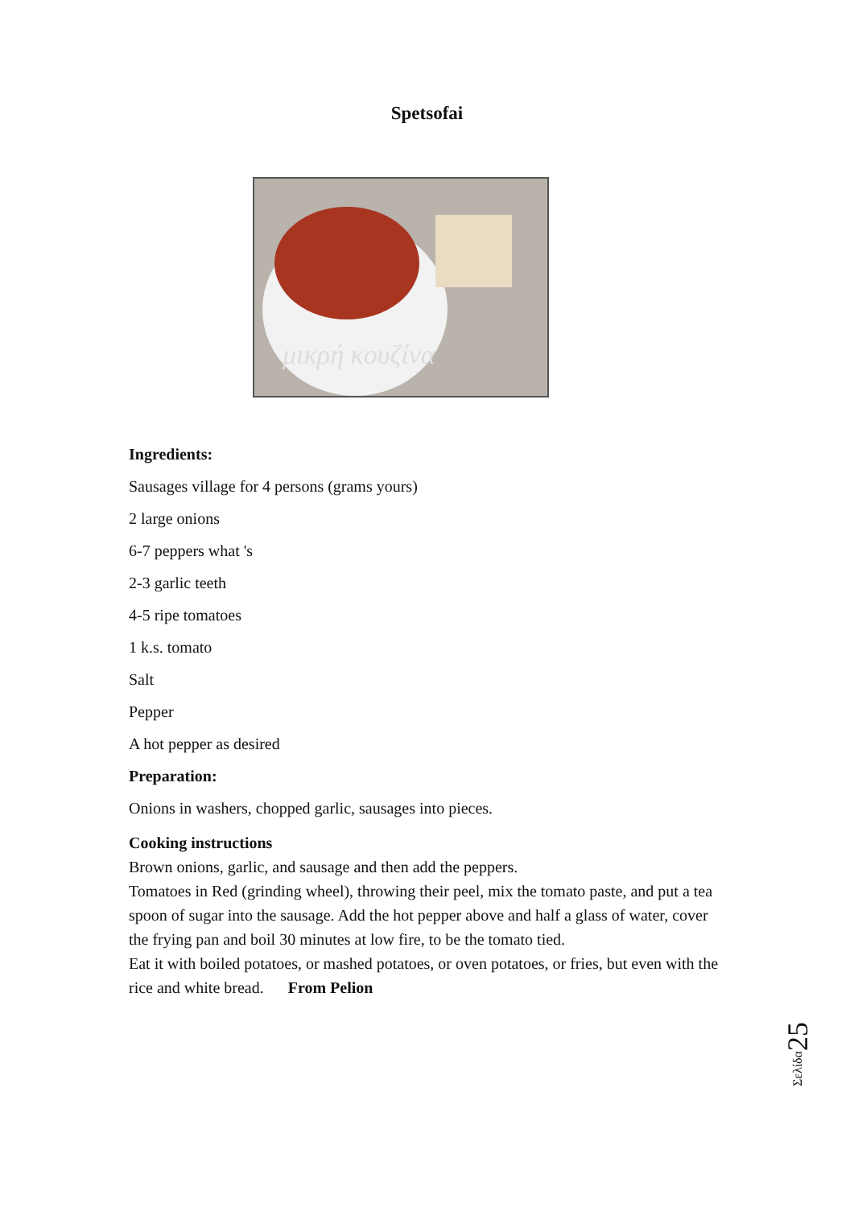Spetsofai
μικρή κουζίνα
Ingredients:
Sausages village for 4 persons (grams yours)
2 large onions
6-7 peppers what 's
2-3 garlic teeth
4-5 ripe tomatoes
1 k.s. tomato
Salt
Pepper
A hot pepper as desired
Preparation:
Onions in washers, chopped garlic, sausages into pieces.
Cooking instructions
Brown onions, garlic, and sausage and then add the peppers.
Tomatoes in Red (grinding wheel), throwing their peel, mix the tomato paste, and put a tea spoon of sugar into the sausage. Add the hot pepper above and half a glass of water, cover the frying pan and boil 30 minutes at low fire, to be the tomato tied.
Eat it with boiled potatoes, or mashed potatoes, or oven potatoes, or fries, but even with the rice and white bread. From Pelion
Σελίδα25